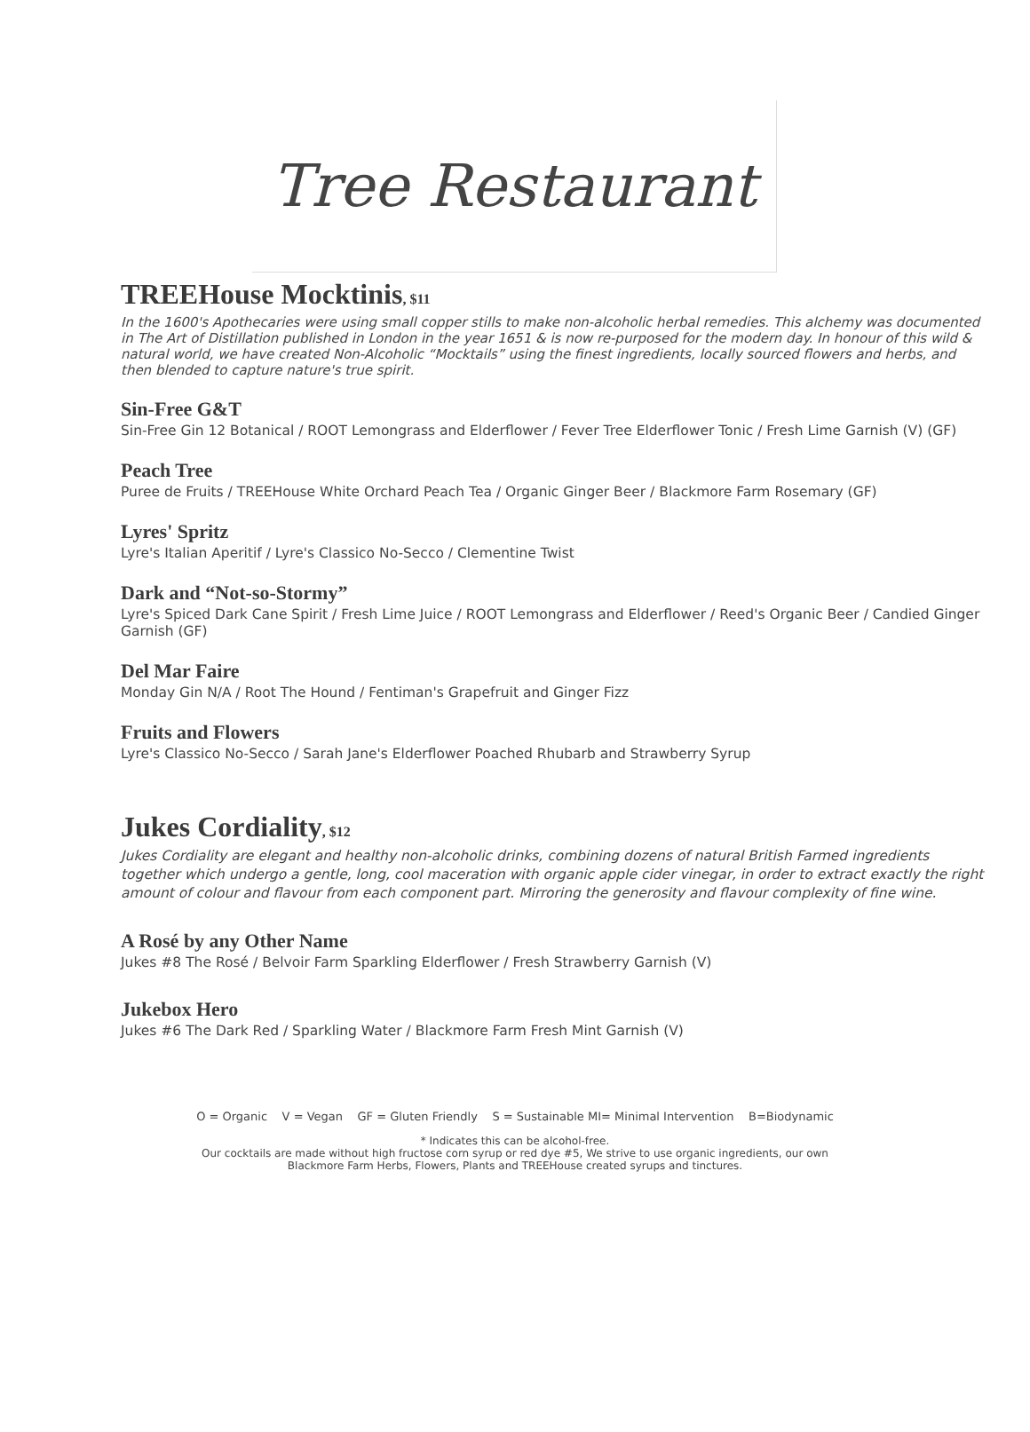Tree Restaurant
TREEHouse Mocktinis, $11
In the 1600's Apothecaries were using small copper stills to make non-alcoholic herbal remedies. This alchemy was documented in The Art of Distillation published in London in the year 1651 & is now re-purposed for the modern day. In honour of this wild & natural world, we have created Non-Alcoholic “Mocktails” using the finest ingredients, locally sourced flowers and herbs, and then blended to capture nature's true spirit.
Sin-Free G&T
Sin-Free Gin 12 Botanical / ROOT Lemongrass and Elderflower / Fever Tree Elderflower Tonic / Fresh Lime Garnish (V) (GF)
Peach Tree
Puree de Fruits / TREEHouse White Orchard Peach Tea / Organic Ginger Beer / Blackmore Farm Rosemary (GF)
Lyres' Spritz
Lyre's Italian Aperitif / Lyre's Classico No-Secco / Clementine Twist
Dark and “Not-so-Stormy”
Lyre's Spiced Dark Cane Spirit / Fresh Lime Juice / ROOT Lemongrass and Elderflower / Reed's Organic Beer / Candied Ginger Garnish (GF)
Del Mar Faire
Monday Gin N/A / Root The Hound / Fentiman's Grapefruit and Ginger Fizz
Fruits and Flowers
Lyre's Classico No-Secco / Sarah Jane's Elderflower Poached Rhubarb and Strawberry Syrup
Jukes Cordiality, $12
Jukes Cordiality are elegant and healthy non-alcoholic drinks, combining dozens of natural British Farmed ingredients together which undergo a gentle, long, cool maceration with organic apple cider vinegar, in order to extract exactly the right amount of colour and flavour from each component part. Mirroring the generosity and flavour complexity of fine wine.
A Rosé by any Other Name
Jukes #8 The Rosé / Belvoir Farm Sparkling Elderflower / Fresh Strawberry Garnish (V)
Jukebox Hero
Jukes #6 The Dark Red / Sparkling Water / Blackmore Farm Fresh Mint Garnish (V)
O = Organic V = Vegan GF = Gluten Friendly S = Sustainable MI= Minimal Intervention B=Biodynamic
* Indicates this can be alcohol-free.
Our cocktails are made without high fructose corn syrup or red dye #5, We strive to use organic ingredients, our own
Blackmore Farm Herbs, Flowers, Plants and TREEHouse created syrups and tinctures.